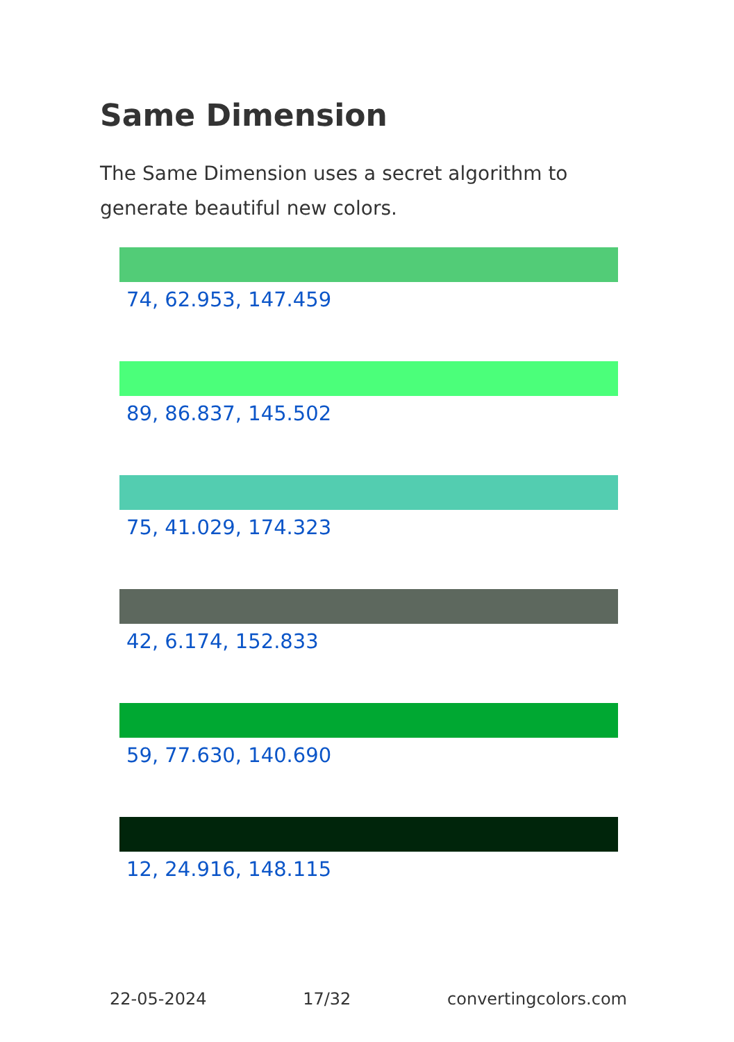Same Dimension
The Same Dimension uses a secret algorithm to generate beautiful new colors.
74, 62.953, 147.459
89, 86.837, 145.502
75, 41.029, 174.323
42, 6.174, 152.833
59, 77.630, 140.690
12, 24.916, 148.115
22-05-2024 17/32 convertingcolors.com